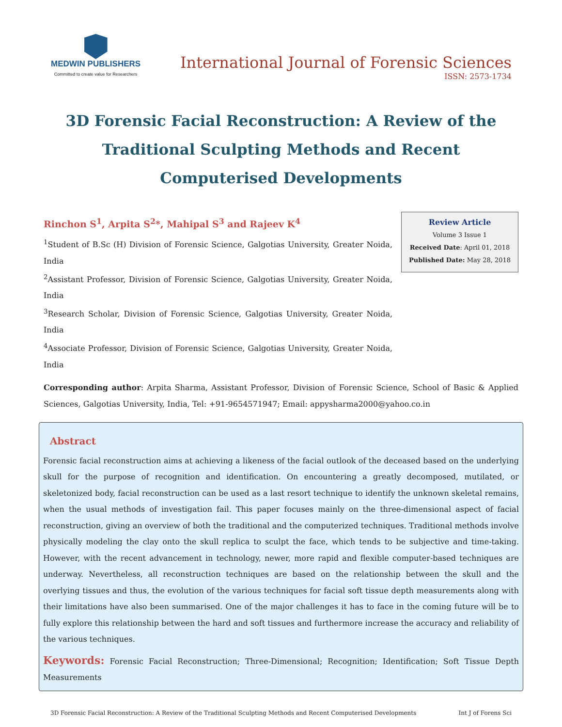MEDWIN PUBLISHERS
Committed to create value for Researchers
International Journal of Forensic Sciences
ISSN: 2573-1734
3D Forensic Facial Reconstruction: A Review of the Traditional Sculpting Methods and Recent Computerised Developments
Rinchon S<sup>1</sup>, Arpita S<sup>2</sup>*, Mahipal S<sup>3</sup> and Rajeev K<sup>4</sup>
<sup>1</sup> Student of B.Sc (H) Division of Forensic Science, Galgotias University, Greater Noida, India
<sup>2</sup> Assistant Professor, Division of Forensic Science, Galgotias University, Greater Noida, India
<sup>3</sup> Research Scholar, Division of Forensic Science, Galgotias University, Greater Noida, India
<sup>4</sup> Associate Professor, Division of Forensic Science, Galgotias University, Greater Noida, India
Review Article
Volume 3 Issue 1
Received Date: April 01, 2018
Published Date: May 28, 2018
Corresponding author: Arpita Sharma, Assistant Professor, Division of Forensic Science, School of Basic & Applied Sciences, Galgotias University, India, Tel: +91-9654571947; Email: appysharma2000@yahoo.co.in
Abstract
Forensic facial reconstruction aims at achieving a likeness of the facial outlook of the deceased based on the underlying skull for the purpose of recognition and identification. On encountering a greatly decomposed, mutilated, or skeletonized body, facial reconstruction can be used as a last resort technique to identify the unknown skeletal remains, when the usual methods of investigation fail. This paper focuses mainly on the three-dimensional aspect of facial reconstruction, giving an overview of both the traditional and the computerized techniques. Traditional methods involve physically modeling the clay onto the skull replica to sculpt the face, which tends to be subjective and time-taking. However, with the recent advancement in technology, newer, more rapid and flexible computer-based techniques are underway. Nevertheless, all reconstruction techniques are based on the relationship between the skull and the overlying tissues and thus, the evolution of the various techniques for facial soft tissue depth measurements along with their limitations have also been summarised. One of the major challenges it has to face in the coming future will be to fully explore this relationship between the hard and soft tissues and furthermore increase the accuracy and reliability of the various techniques.
Keywords: Forensic Facial Reconstruction; Three-Dimensional; Recognition; Identification; Soft Tissue Depth Measurements
3D Forensic Facial Reconstruction: A Review of the Traditional Sculpting Methods and Recent Computerised Developments Int J of Forens Sci